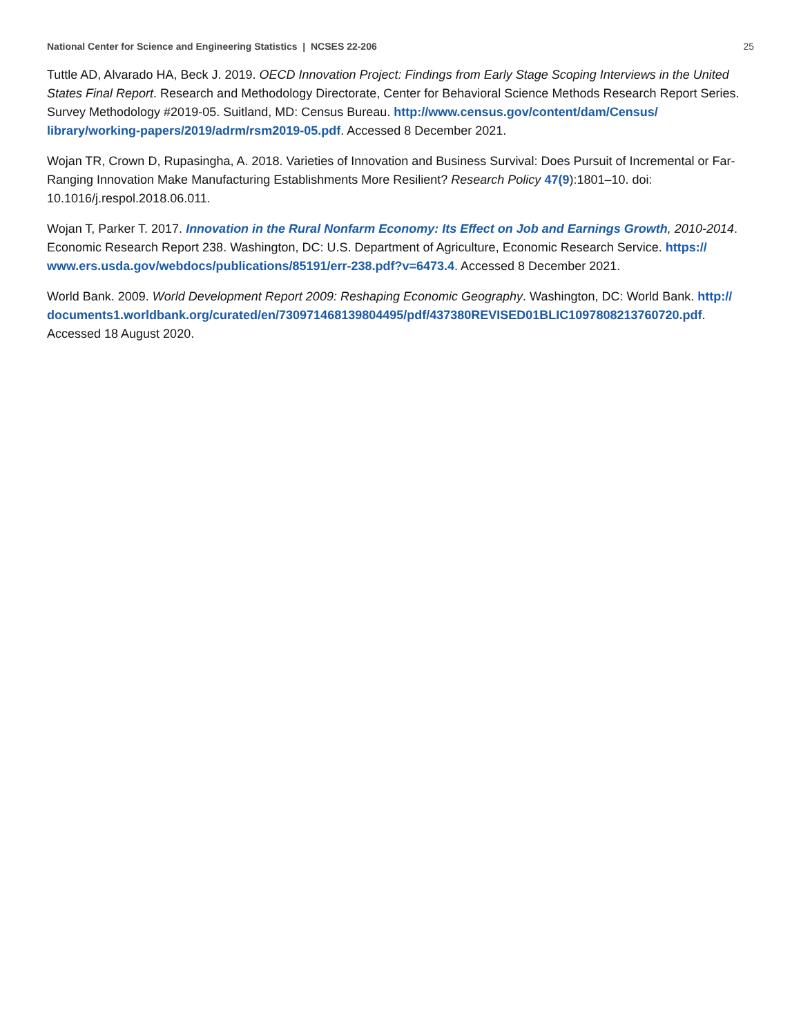National Center for Science and Engineering Statistics | NCSES 22-206 25
Tuttle AD, Alvarado HA, Beck J. 2019. OECD Innovation Project: Findings from Early Stage Scoping Interviews in the United States Final Report. Research and Methodology Directorate, Center for Behavioral Science Methods Research Report Series. Survey Methodology #2019-05. Suitland, MD: Census Bureau. http://www.census.gov/content/dam/Census/ library/working-papers/2019/adrm/rsm2019-05.pdf. Accessed 8 December 2021.
Wojan TR, Crown D, Rupasingha, A. 2018. Varieties of Innovation and Business Survival: Does Pursuit of Incremental or Far-Ranging Innovation Make Manufacturing Establishments More Resilient? Research Policy 47(9):1801–10. doi: 10.1016/j.respol.2018.06.011.
Wojan T, Parker T. 2017. Innovation in the Rural Nonfarm Economy: Its Effect on Job and Earnings Growth, 2010-2014. Economic Research Report 238. Washington, DC: U.S. Department of Agriculture, Economic Research Service. https:// www.ers.usda.gov/webdocs/publications/85191/err-238.pdf?v=6473.4. Accessed 8 December 2021.
World Bank. 2009. World Development Report 2009: Reshaping Economic Geography. Washington, DC: World Bank. http:// documents1.worldbank.org/curated/en/730971468139804495/pdf/437380REVISED01BLIC1097808213760720.pdf. Accessed 18 August 2020.